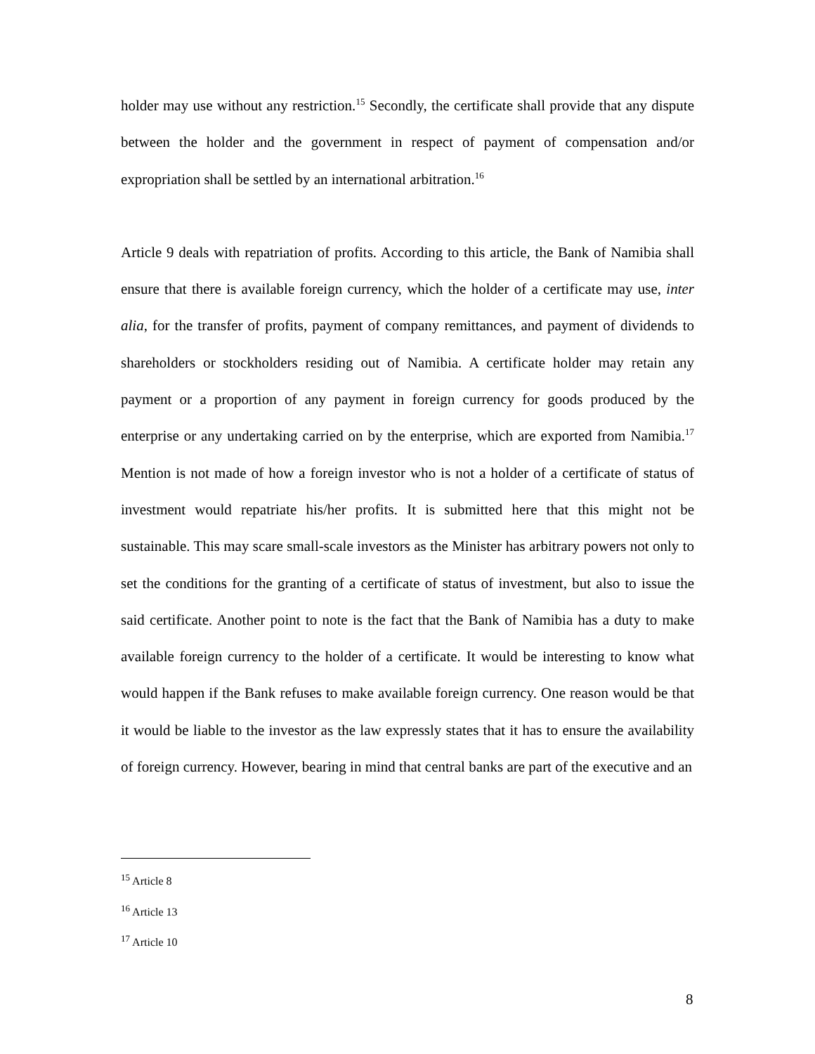holder may use without any restriction.<sup>15</sup> Secondly, the certificate shall provide that any dispute between the holder and the government in respect of payment of compensation and/or expropriation shall be settled by an international arbitration.<sup>16</sup>
Article 9 deals with repatriation of profits. According to this article, the Bank of Namibia shall ensure that there is available foreign currency, which the holder of a certificate may use, inter alia, for the transfer of profits, payment of company remittances, and payment of dividends to shareholders or stockholders residing out of Namibia. A certificate holder may retain any payment or a proportion of any payment in foreign currency for goods produced by the enterprise or any undertaking carried on by the enterprise, which are exported from Namibia.<sup>17</sup> Mention is not made of how a foreign investor who is not a holder of a certificate of status of investment would repatriate his/her profits. It is submitted here that this might not be sustainable. This may scare small-scale investors as the Minister has arbitrary powers not only to set the conditions for the granting of a certificate of status of investment, but also to issue the said certificate. Another point to note is the fact that the Bank of Namibia has a duty to make available foreign currency to the holder of a certificate. It would be interesting to know what would happen if the Bank refuses to make available foreign currency. One reason would be that it would be liable to the investor as the law expressly states that it has to ensure the availability of foreign currency. However, bearing in mind that central banks are part of the executive and an
<sup>15</sup> Article 8
<sup>16</sup> Article 13
<sup>17</sup> Article 10
8